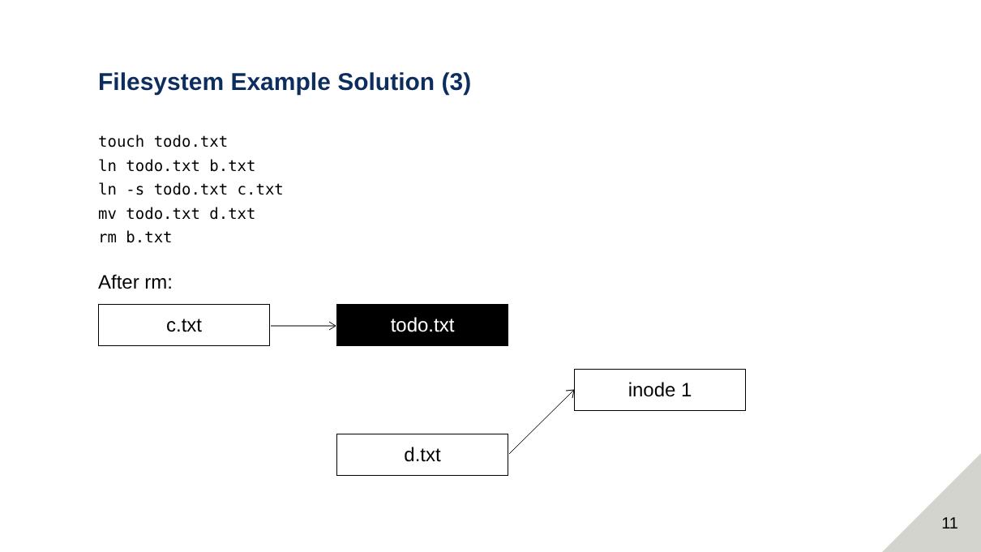Filesystem Example Solution (3)
touch todo.txt
ln todo.txt b.txt
ln -s todo.txt c.txt
mv todo.txt d.txt
rm b.txt
After rm:
c.txt todo.txt
inode 1
d.txt
11